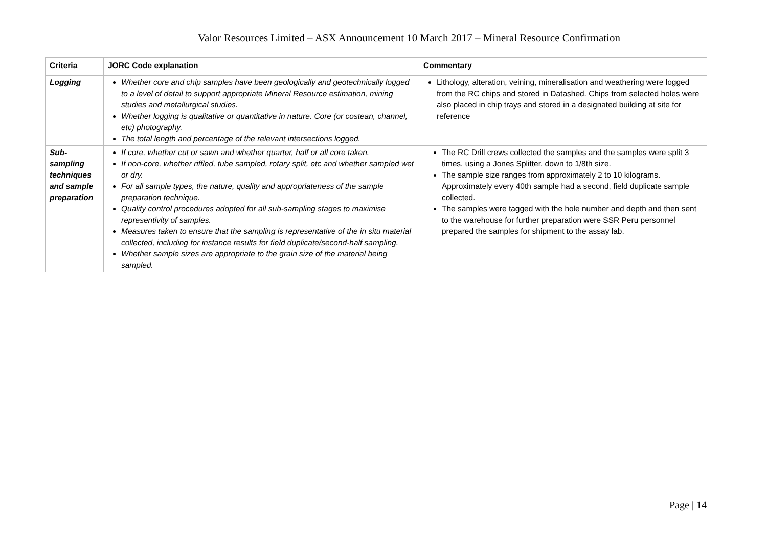Valor Resources Limited – ASX Announcement 10 March 2017 – Mineral Resource Confirmation
| Criteria | JORC Code explanation | Commentary |
| --- | --- | --- |
| Logging | Whether core and chip samples have been geologically and geotechnically logged to a level of detail to support appropriate Mineral Resource estimation, mining studies and metallurgical studies. Whether logging is qualitative or quantitative in nature. Core (or costean, channel, etc) photography. The total length and percentage of the relevant intersections logged. | Lithology, alteration, veining, mineralisation and weathering were logged from the RC chips and stored in Datashed. Chips from selected holes were also placed in chip trays and stored in a designated building at site for reference |
| Sub-sampling techniques and sample preparation | If core, whether cut or sawn and whether quarter, half or all core taken. If non-core, whether riffled, tube sampled, rotary split, etc and whether sampled wet or dry. For all sample types, the nature, quality and appropriateness of the sample preparation technique. Quality control procedures adopted for all sub-sampling stages to maximise representivity of samples. Measures taken to ensure that the sampling is representative of the in situ material collected, including for instance results for field duplicate/second-half sampling. Whether sample sizes are appropriate to the grain size of the material being sampled. | The RC Drill crews collected the samples and the samples were split 3 times, using a Jones Splitter, down to 1/8th size. The sample size ranges from approximately 2 to 10 kilograms. Approximately every 40th sample had a second, field duplicate sample collected. The samples were tagged with the hole number and depth and then sent to the warehouse for further preparation were SSR Peru personnel prepared the samples for shipment to the assay lab. |
Page | 14